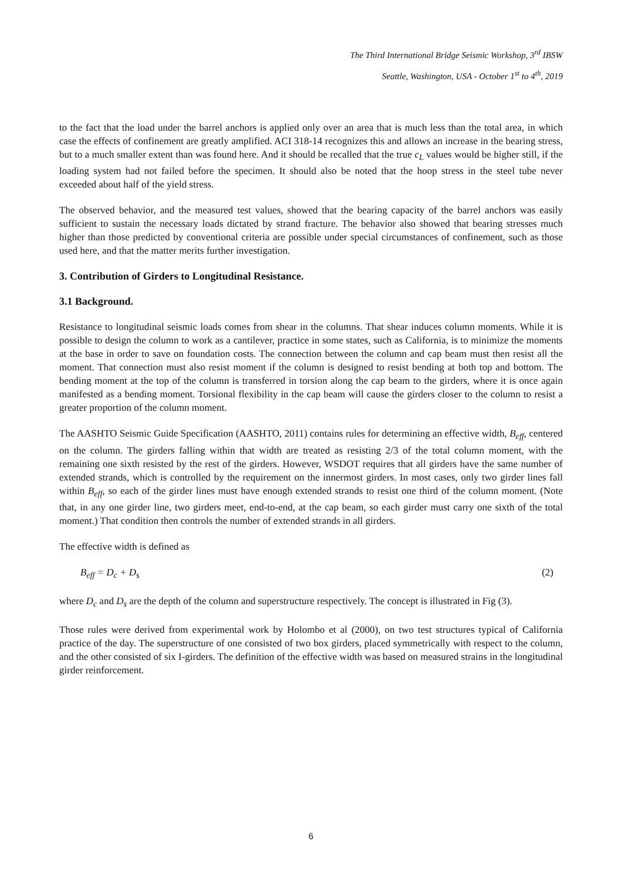The Third International Bridge Seismic Workshop, 3<sup>rd</sup> IBSW
Seattle, Washington, USA - October 1<sup>st</sup> to 4<sup>th</sup>, 2019
to the fact that the load under the barrel anchors is applied only over an area that is much less than the total area, in which case the effects of confinement are greatly amplified. ACI 318-14 recognizes this and allows an increase in the bearing stress, but to a much smaller extent than was found here. And it should be recalled that the true c<sub>L</sub> values would be higher still, if the loading system had not failed before the specimen. It should also be noted that the hoop stress in the steel tube never exceeded about half of the yield stress.
The observed behavior, and the measured test values, showed that the bearing capacity of the barrel anchors was easily sufficient to sustain the necessary loads dictated by strand fracture. The behavior also showed that bearing stresses much higher than those predicted by conventional criteria are possible under special circumstances of confinement, such as those used here, and that the matter merits further investigation.
3. Contribution of Girders to Longitudinal Resistance.
3.1 Background.
Resistance to longitudinal seismic loads comes from shear in the columns. That shear induces column moments. While it is possible to design the column to work as a cantilever, practice in some states, such as California, is to minimize the moments at the base in order to save on foundation costs. The connection between the column and cap beam must then resist all the moment. That connection must also resist moment if the column is designed to resist bending at both top and bottom. The bending moment at the top of the column is transferred in torsion along the cap beam to the girders, where it is once again manifested as a bending moment. Torsional flexibility in the cap beam will cause the girders closer to the column to resist a greater proportion of the column moment.
The AASHTO Seismic Guide Specification (AASHTO, 2011) contains rules for determining an effective width, B<sub>eff</sub>, centered on the column. The girders falling within that width are treated as resisting 2/3 of the total column moment, with the remaining one sixth resisted by the rest of the girders. However, WSDOT requires that all girders have the same number of extended strands, which is controlled by the requirement on the innermost girders. In most cases, only two girder lines fall within B<sub>eff</sub>, so each of the girder lines must have enough extended strands to resist one third of the column moment. (Note that, in any one girder line, two girders meet, end-to-end, at the cap beam, so each girder must carry one sixth of the total moment.) That condition then controls the number of extended strands in all girders.
The effective width is defined as
B<sub>eff</sub> = D<sub>c</sub> + D<sub>s</sub> (2)
where D<sub>c</sub> and D<sub>s</sub> are the depth of the column and superstructure respectively. The concept is illustrated in Fig (3).
Those rules were derived from experimental work by Holombo et al (2000), on two test structures typical of California practice of the day. The superstructure of one consisted of two box girders, placed symmetrically with respect to the column, and the other consisted of six I-girders. The definition of the effective width was based on measured strains in the longitudinal girder reinforcement.
6